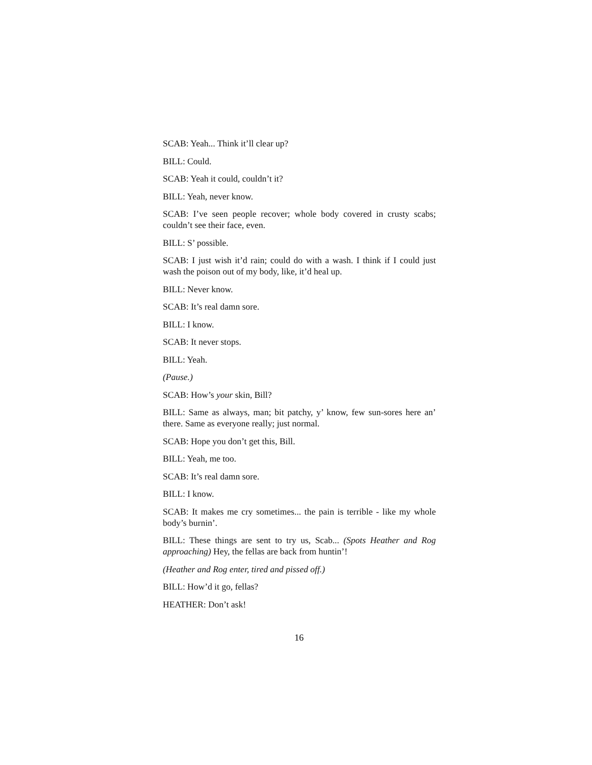SCAB: Yeah... Think it’ll clear up?
BILL: Could.
SCAB: Yeah it could, couldn’t it?
BILL: Yeah, never know.
SCAB: I’ve seen people recover; whole body covered in crusty scabs; couldn’t see their face, even.
BILL: S’ possible.
SCAB: I just wish it’d rain; could do with a wash. I think if I could just wash the poison out of my body, like, it’d heal up.
BILL: Never know.
SCAB: It’s real damn sore.
BILL: I know.
SCAB: It never stops.
BILL: Yeah.
(Pause.)
SCAB: How’s your skin, Bill?
BILL: Same as always, man; bit patchy, y’ know, few sun-sores here an’ there. Same as everyone really; just normal.
SCAB: Hope you don’t get this, Bill.
BILL: Yeah, me too.
SCAB: It’s real damn sore.
BILL: I know.
SCAB: It makes me cry sometimes... the pain is terrible - like my whole body’s burnin’.
BILL: These things are sent to try us, Scab... (Spots Heather and Rog approaching) Hey, the fellas are back from huntin’!
(Heather and Rog enter, tired and pissed off.)
BILL: How’d it go, fellas?
HEATHER: Don’t ask!
16